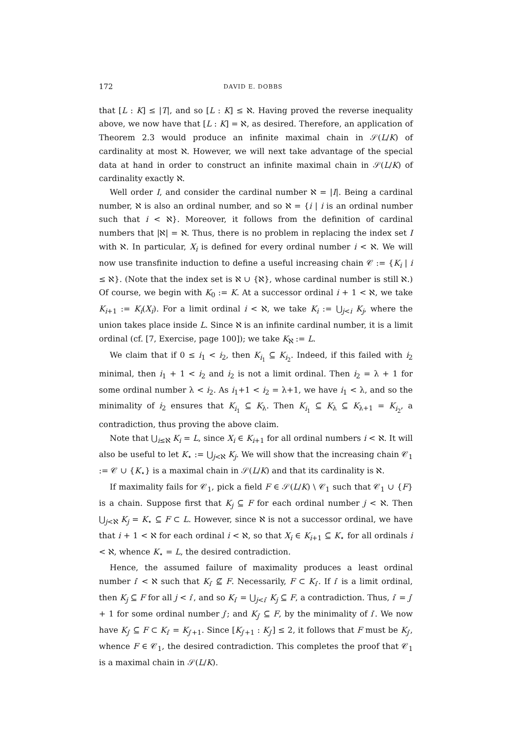172 DAVID E. DOBBS
that [L : K] ≤ |T|, and so [L : K] ≤ ℵ. Having proved the reverse inequality above, we now have that [L : K] = ℵ, as desired. Therefore, an application of Theorem 2.3 would produce an infinite maximal chain in 𝒮(L/K) of cardinality at most ℵ. However, we will next take advantage of the special data at hand in order to construct an infinite maximal chain in 𝒮(L/K) of cardinality exactly ℵ.
Well order I, and consider the cardinal number ℵ = |I|. Being a cardinal number, ℵ is also an ordinal number, and so ℵ = {i | i is an ordinal number such that i < ℵ}. Moreover, it follows from the definition of cardinal numbers that |ℵ| = ℵ. Thus, there is no problem in replacing the index set I with ℵ. In particular, X<sub>i</sub> is defined for every ordinal number i < ℵ. We will now use transfinite induction to define a useful increasing chain 𝒞 := {K<sub>i</sub> | i ≤ ℵ}. (Note that the index set is ℵ ∪ {ℵ}, whose cardinal number is still ℵ.) Of course, we begin with K<sub>0</sub> := K. At a successor ordinal i + 1 < ℵ, we take K<sub>i+1</sub> := K<sub>i</sub>(X<sub>i</sub>). For a limit ordinal i < ℵ, we take K<sub>i</sub> := ⋃<sub>j<i</sub> K<sub>j</sub>, where the union takes place inside L. Since ℵ is an infinite cardinal number, it is a limit ordinal (cf. [7, Exercise, page 100]); we take K<sub>ℵ</sub> := L.
We claim that if 0 ≤ i<sub>1</sub> < i<sub>2</sub>, then K<sub>i<sub>1</sub></sub> ⊆ K<sub>i<sub>2</sub></sub>. Indeed, if this failed with i<sub>2</sub> minimal, then i<sub>1</sub> + 1 < i<sub>2</sub> and i<sub>2</sub> is not a limit ordinal. Then i<sub>2</sub> = λ + 1 for some ordinal number λ < i<sub>2</sub>. As i<sub>1</sub>+1 < i<sub>2</sub> = λ+1, we have i<sub>1</sub> < λ, and so the minimality of i<sub>2</sub> ensures that K<sub>i<sub>1</sub></sub> ⊆ K<sub>λ</sub>. Then K<sub>i<sub>1</sub></sub> ⊆ K<sub>λ</sub> ⊆ K<sub>λ+1</sub> = K<sub>i<sub>2</sub></sub>, a contradiction, thus proving the above claim.
Note that ⋃<sub>i≤ℵ</sub> K<sub>i</sub> = L, since X<sub>i</sub> ∈ K<sub>i+1</sub> for all ordinal numbers i < ℵ. It will also be useful to let K<sub>⋆</sub> := ⋃<sub>j<ℵ</sub> K<sub>j</sub>. We will show that the increasing chain 𝒞<sub>1</sub> := 𝒞 ∪ {K<sub>⋆</sub>} is a maximal chain in 𝒮(L/K) and that its cardinality is ℵ.
If maximality fails for 𝒞<sub>1</sub>, pick a field F ∈ 𝒮(L/K) \ 𝒞<sub>1</sub> such that 𝒞<sub>1</sub> ∪ {F} is a chain. Suppose first that K<sub>j</sub> ⊆ F for each ordinal number j < ℵ. Then ⋃<sub>j<ℵ</sub> K<sub>j</sub> = K<sub>⋆</sub> ⊆ F ⊂ L. However, since ℵ is not a successor ordinal, we have that i + 1 < ℵ for each ordinal i < ℵ, so that X<sub>i</sub> ∈ K<sub>i+1</sub> ⊆ K<sub>⋆</sub> for all ordinals i < ℵ, whence K<sub>⋆</sub> = L, the desired contradiction.
Hence, the assumed failure of maximality produces a least ordinal number i′ < ℵ such that K<sub>i′</sub> ⊈ F. Necessarily, F ⊂ K<sub>i′</sub>. If i′ is a limit ordinal, then K<sub>j</sub> ⊆ F for all j < i′, and so K<sub>i′</sub> = ⋃<sub>j<i′</sub> K<sub>j</sub> ⊆ F, a contradiction. Thus, i′ = j′ + 1 for some ordinal number j′; and K<sub>j′</sub> ⊆ F, by the minimality of i′. We now have K<sub>j′</sub> ⊆ F ⊂ K<sub>i′</sub> = K<sub>j′+1</sub>. Since [K<sub>j′+1</sub> : K<sub>j′</sub>] ≤ 2, it follows that F must be K<sub>j′</sub>, whence F ∈ 𝒞<sub>1</sub>, the desired contradiction. This completes the proof that 𝒞<sub>1</sub> is a maximal chain in 𝒮(L/K).